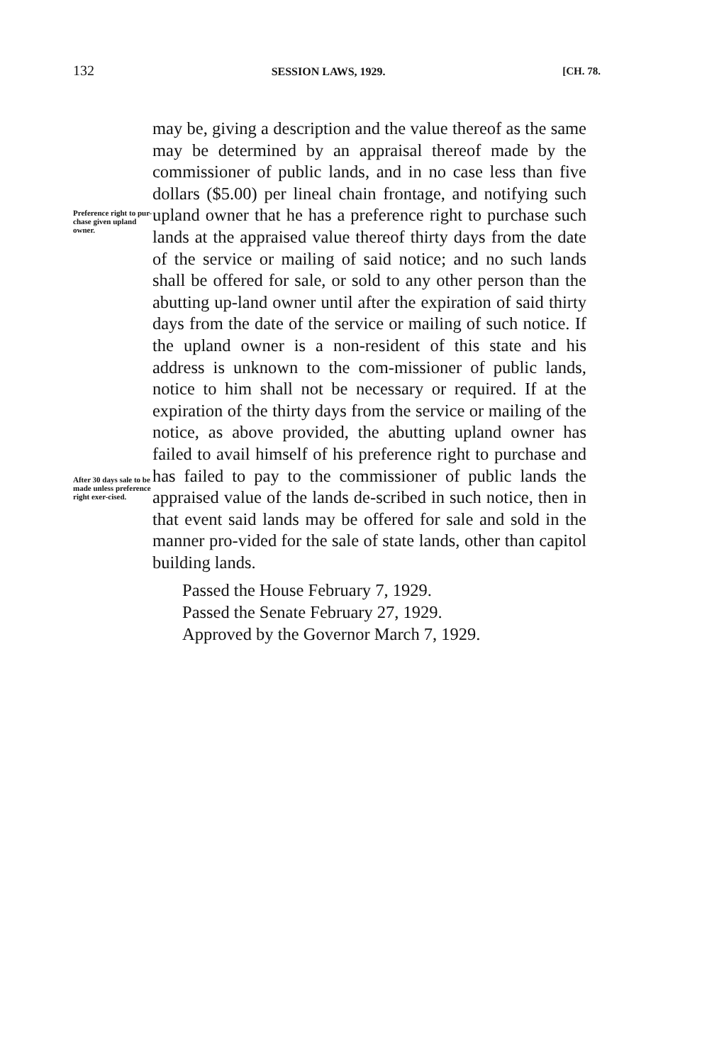132 SESSION LAWS, 1929. [CH. 78.
Preference right to pur-chase given upland owner.
After 30 days sale to be made unless preference right exer-cised.
may be, giving a description and the value thereof as the same may be determined by an appraisal thereof made by the commissioner of public lands, and in no case less than five dollars ($5.00) per lineal chain frontage, and notifying such upland owner that he has a preference right to purchase such lands at the appraised value thereof thirty days from the date of the service or mailing of said notice; and no such lands shall be offered for sale, or sold to any other person than the abutting up-land owner until after the expiration of said thirty days from the date of the service or mailing of such notice. If the upland owner is a non-resident of this state and his address is unknown to the com-missioner of public lands, notice to him shall not be necessary or required. If at the expiration of the thirty days from the service or mailing of the notice, as above provided, the abutting upland owner has failed to avail himself of his preference right to purchase and has failed to pay to the commissioner of public lands the appraised value of the lands de-scribed in such notice, then in that event said lands may be offered for sale and sold in the manner pro-vided for the sale of state lands, other than capitol building lands.
Passed the House February 7, 1929.
Passed the Senate February 27, 1929.
Approved by the Governor March 7, 1929.